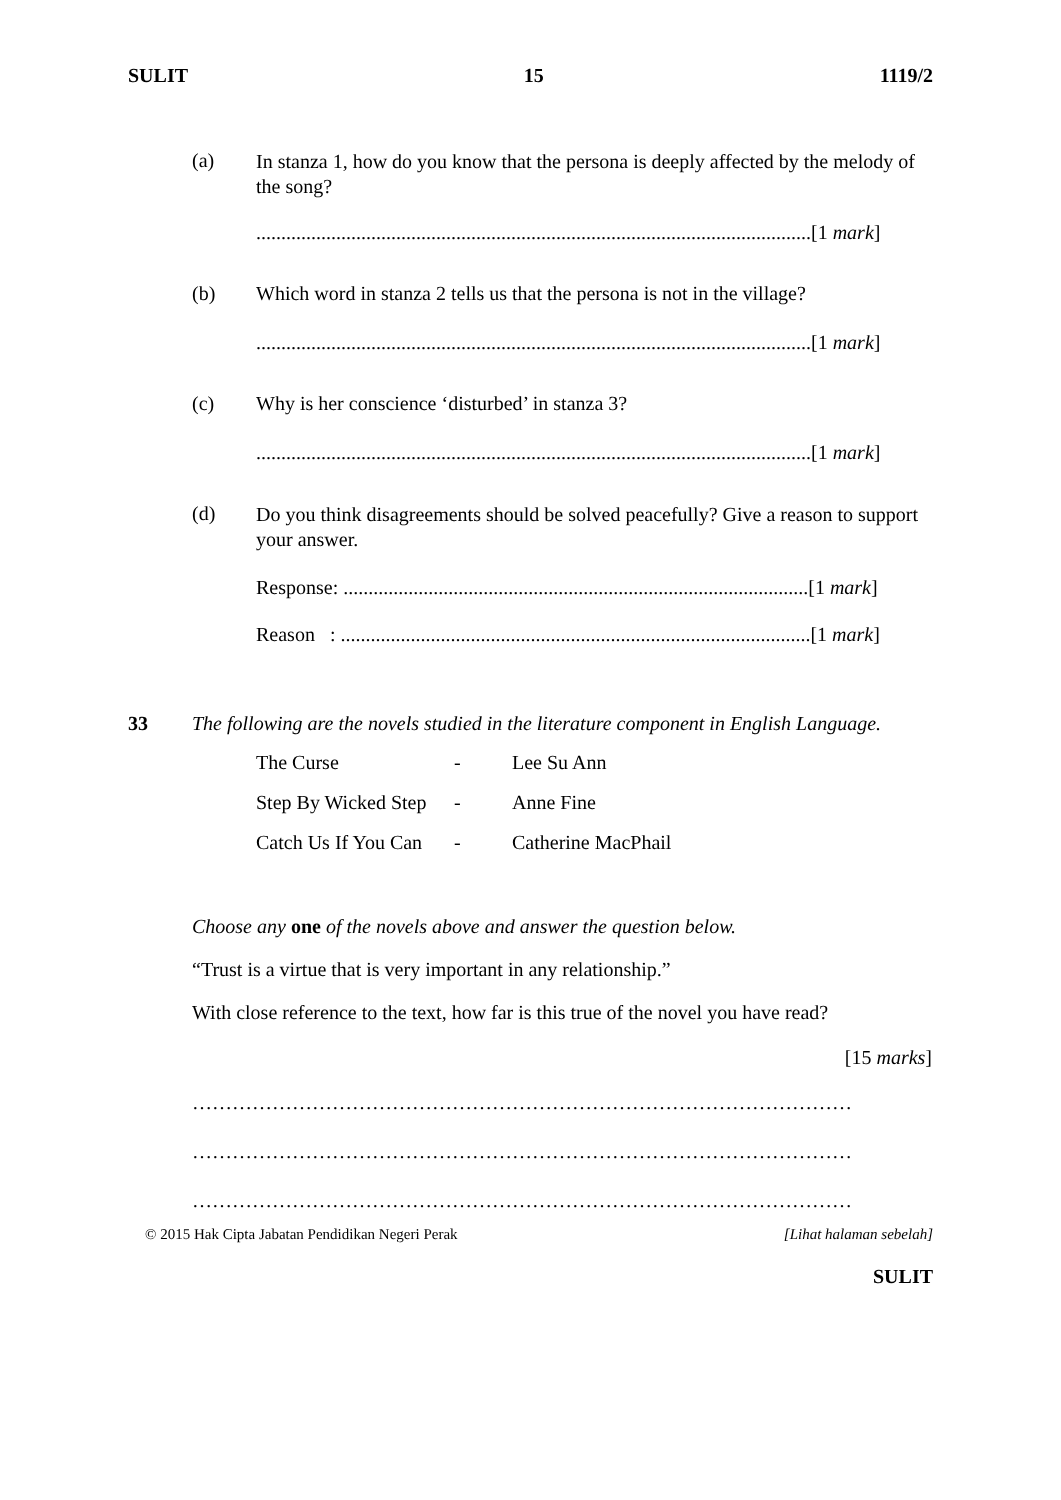SULIT 15 1119/2
(a)
In stanza 1, how do you know that the persona is deeply affected by the melody of the song?
...............................................................................................................[1 mark]
(b) Which word in stanza 2 tells us that the persona is not in the village?
...............................................................................................................[1 mark]
(c) Why is her conscience ‘disturbed’ in stanza 3?
...............................................................................................................[1 mark]
(d)
Do you think disagreements should be solved peacefully? Give a reason to support your answer.
Response: .............................................................................................[1 mark]
Reason : ..............................................................................................[1 mark]
33 The following are the novels studied in the literature component in English Language.
| The Curse | - | Lee Su Ann |
| Step By Wicked Step | - | Anne Fine |
| Catch Us If You Can | - | Catherine MacPhail |
Choose any one of the novels above and answer the question below.
“Trust is a virtue that is very important in any relationship.”
With close reference to the text, how far is this true of the novel you have read?
[15 marks]
………………………………………………………………………………………
………………………………………………………………………………………
………………………………………………………………………………………
© 2015 Hak Cipta Jabatan Pendidikan Negeri Perak [Lihat halaman sebelah]
SULIT